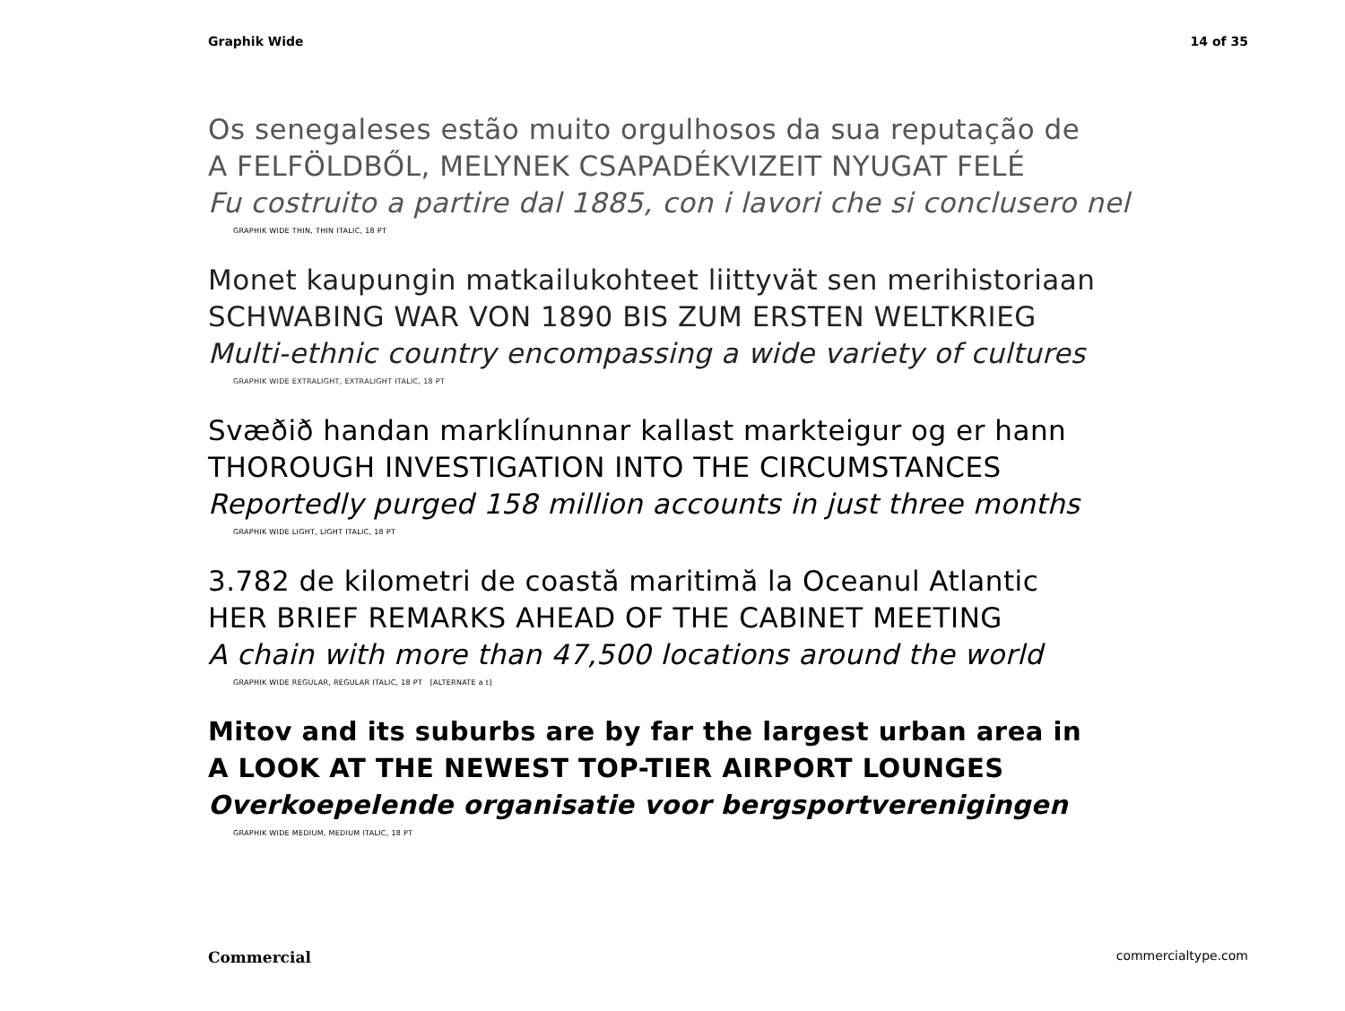Graphik Wide 14 of 35
Os senegaleses estão muito orgulhosos da sua reputação de
A FELFÖLDBŐL, MELYNEK CSAPADÉKVIZEIT NYUGAT FELÉ
Fu costruito a partire dal 1885, con i lavori che si conclusero nel
GRAPHIK WIDE THIN, THIN ITALIC, 18 PT
Monet kaupungin matkailukohteet liittyvät sen merihistoriaan
SCHWABING WAR VON 1890 BIS ZUM ERSTEN WELTKRIEG
Multi-ethnic country encompassing a wide variety of cultures
GRAPHIK WIDE EXTRALIGHT, EXTRALIGHT ITALIC, 18 PT
Svæðið handan marklínunnar kallast markteigur og er hann
THOROUGH INVESTIGATION INTO THE CIRCUMSTANCES
Reportedly purged 158 million accounts in just three months
GRAPHIK WIDE LIGHT, LIGHT ITALIC, 18 PT
3.782 de kilometri de coastă maritimă la Oceanul Atlantic
HER BRIEF REMARKS AHEAD OF THE CABINET MEETING
A chain with more than 47,500 locations around the world
GRAPHIK WIDE REGULAR, REGULAR ITALIC, 18 PT [ALTERNATE a t]
Mitov and its suburbs are by far the largest urban area in
A LOOK AT THE NEWEST TOP-TIER AIRPORT LOUNGES
Overkoepelende organisatie voor bergsportverenigingen
GRAPHIK WIDE MEDIUM, MEDIUM ITALIC, 18 PT
Commercial commercialtype.com